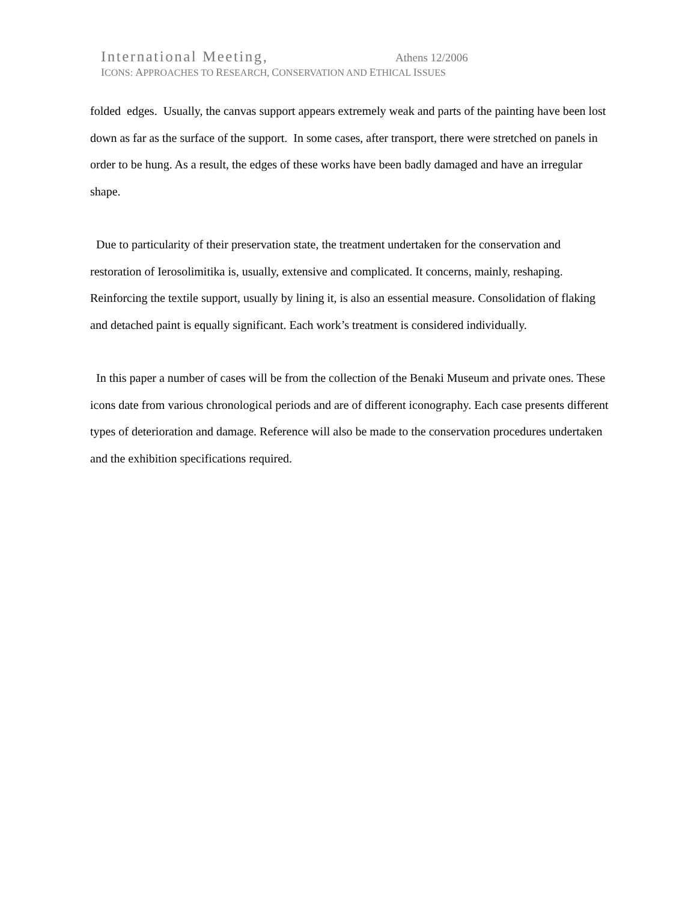International Meeting, Athens 12/2006
ICONS: APPROACHES TO RESEARCH, CONSERVATION AND ETHICAL ISSUES
folded edges. Usually, the canvas support appears extremely weak and parts of the painting have been lost down as far as the surface of the support. In some cases, after transport, there were stretched on panels in order to be hung. As a result, the edges of these works have been badly damaged and have an irregular shape.
Due to particularity of their preservation state, the treatment undertaken for the conservation and restoration of Ierosolimitika is, usually, extensive and complicated. It concerns, mainly, reshaping. Reinforcing the textile support, usually by lining it, is also an essential measure. Consolidation of flaking and detached paint is equally significant. Each work’s treatment is considered individually.
In this paper a number of cases will be from the collection of the Benaki Museum and private ones. These icons date from various chronological periods and are of different iconography. Each case presents different types of deterioration and damage. Reference will also be made to the conservation procedures undertaken and the exhibition specifications required.